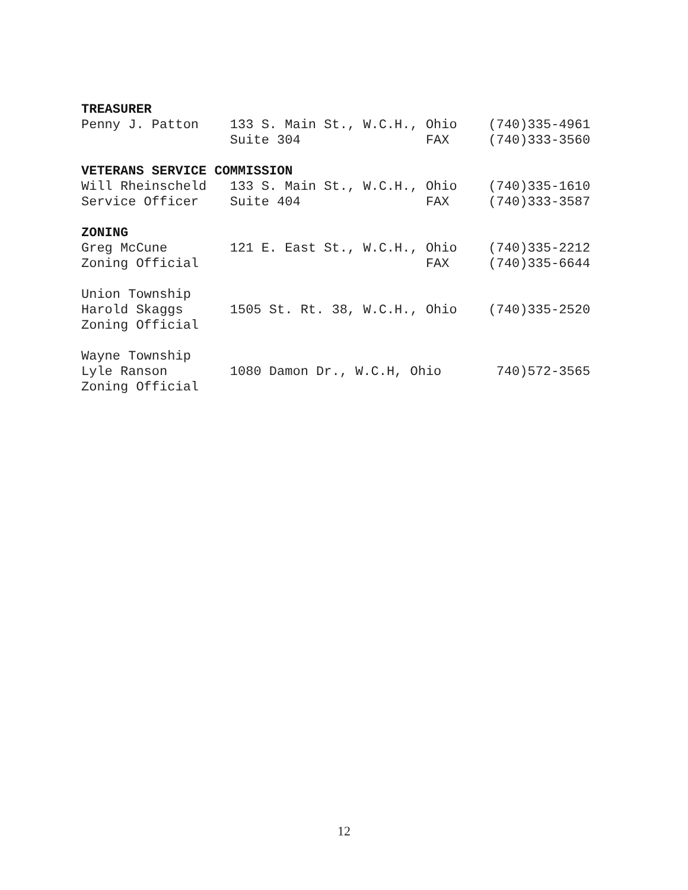TREASURER
Penny J. Patton    133 S. Main St., W.C.H., Ohio    (740)335-4961
                   Suite 304                FAX     (740)333-3560

VETERANS SERVICE COMMISSION
Will Rheinscheld   133 S. Main St., W.C.H., Ohio    (740)335-1610
Service Officer    Suite 404                FAX     (740)333-3587

ZONING
Greg McCune        121 E. East St., W.C.H., Ohio    (740)335-2212
Zoning Official                             FAX     (740)335-6644

Union Township
Harold Skaggs      1505 St. Rt. 38, W.C.H., Ohio    (740)335-2520
Zoning Official

Wayne Township
Lyle Ranson        1080 Damon Dr., W.C.H, Ohio       740)572-3565
Zoning Official
12